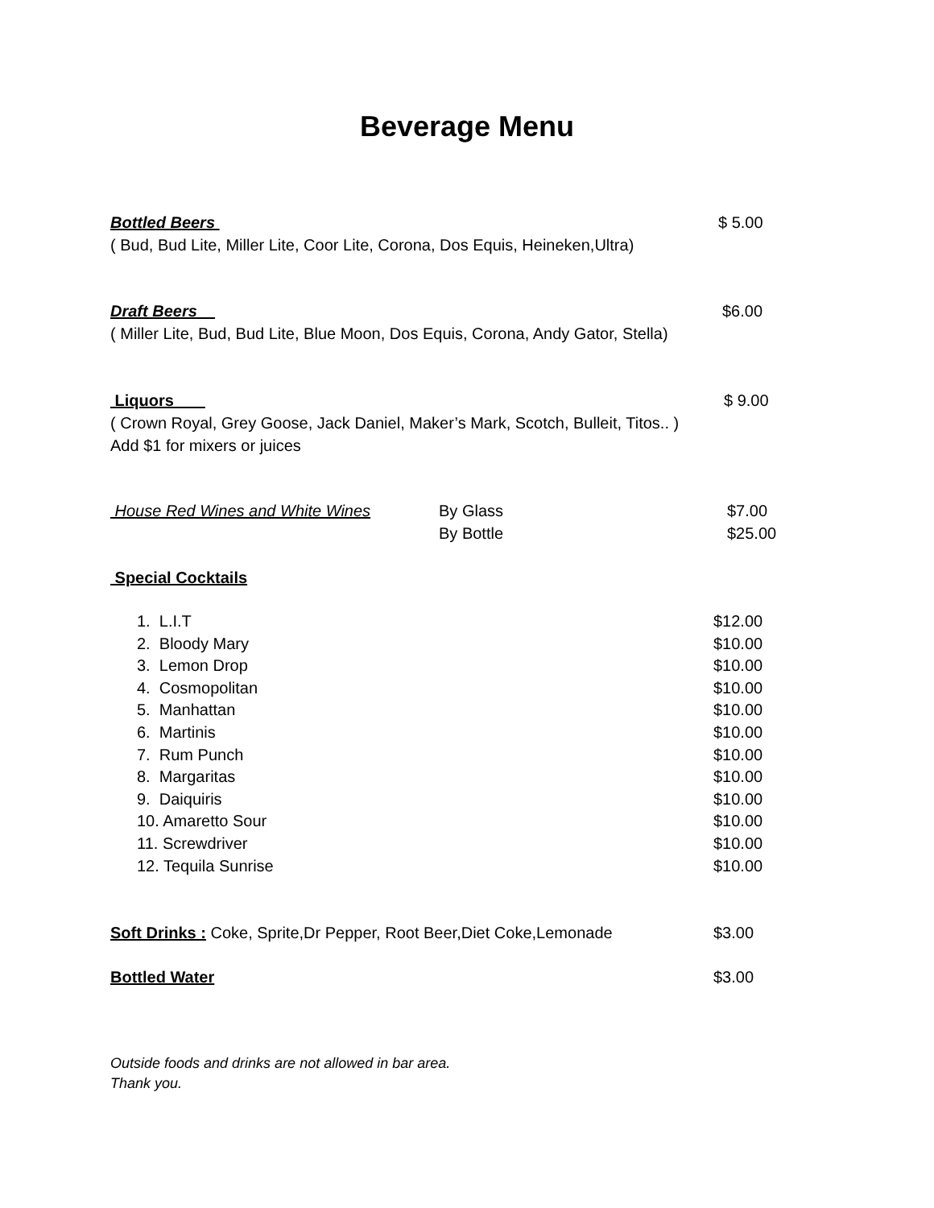Beverage Menu
Bottled Beers $ 5.00
( Bud, Bud Lite, Miller Lite, Coor Lite, Corona, Dos Equis, Heineken,Ultra)
Draft Beers $6.00
( Miller Lite, Bud, Bud Lite, Blue Moon, Dos Equis, Corona, Andy Gator, Stella)
Liquors $ 9.00
( Crown Royal, Grey Goose, Jack Daniel, Maker’s Mark, Scotch, Bulleit, Titos.. )
Add $1 for mixers or juices
House Red Wines and White Wines By Glass
By Bottle
$7.00
$25.00
Special Cocktails
1. L.I.T
2. Bloody Mary
3. Lemon Drop
4. Cosmopolitan
5. Manhattan
6. Martinis
7. Rum Punch
8. Margaritas
9. Daiquiris
10. Amaretto Sour
11. Screwdriver
12. Tequila Sunrise
$12.00
$10.00
$10.00
$10.00
$10.00
$10.00
$10.00
$10.00
$10.00
$10.00
$10.00
$10.00
Soft Drinks : Coke, Sprite,Dr Pepper, Root Beer,Diet Coke,Lemonade $3.00
Bottled Water $3.00
Outside foods and drinks are not allowed in bar area.
Thank you.